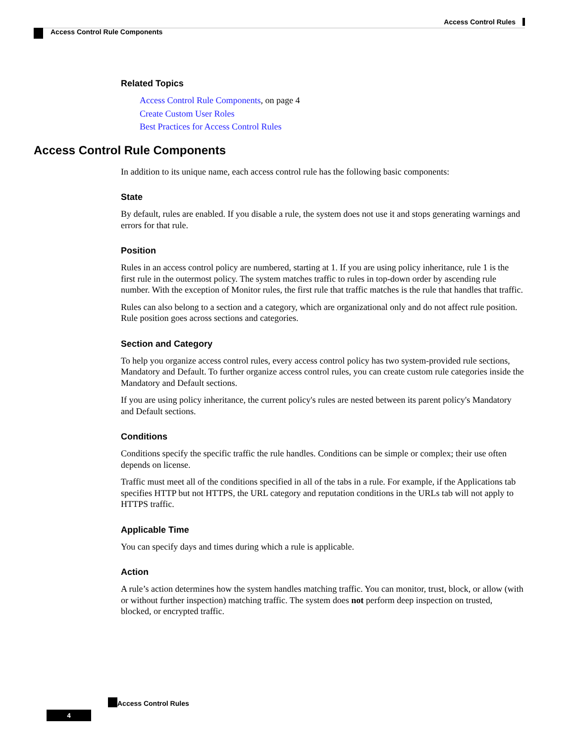Access Control Rules
Access Control Rule Components
Related Topics
Access Control Rule Components, on page 4
Create Custom User Roles
Best Practices for Access Control Rules
Access Control Rule Components
In addition to its unique name, each access control rule has the following basic components:
State
By default, rules are enabled. If you disable a rule, the system does not use it and stops generating warnings and errors for that rule.
Position
Rules in an access control policy are numbered, starting at 1. If you are using policy inheritance, rule 1 is the first rule in the outermost policy. The system matches traffic to rules in top-down order by ascending rule number. With the exception of Monitor rules, the first rule that traffic matches is the rule that handles that traffic.
Rules can also belong to a section and a category, which are organizational only and do not affect rule position. Rule position goes across sections and categories.
Section and Category
To help you organize access control rules, every access control policy has two system-provided rule sections, Mandatory and Default. To further organize access control rules, you can create custom rule categories inside the Mandatory and Default sections.
If you are using policy inheritance, the current policy's rules are nested between its parent policy's Mandatory and Default sections.
Conditions
Conditions specify the specific traffic the rule handles. Conditions can be simple or complex; their use often depends on license.
Traffic must meet all of the conditions specified in all of the tabs in a rule. For example, if the Applications tab specifies HTTP but not HTTPS, the URL category and reputation conditions in the URLs tab will not apply to HTTPS traffic.
Applicable Time
You can specify days and times during which a rule is applicable.
Action
A rule’s action determines how the system handles matching traffic. You can monitor, trust, block, or allow (with or without further inspection) matching traffic. The system does not perform deep inspection on trusted, blocked, or encrypted traffic.
Access Control Rules
4